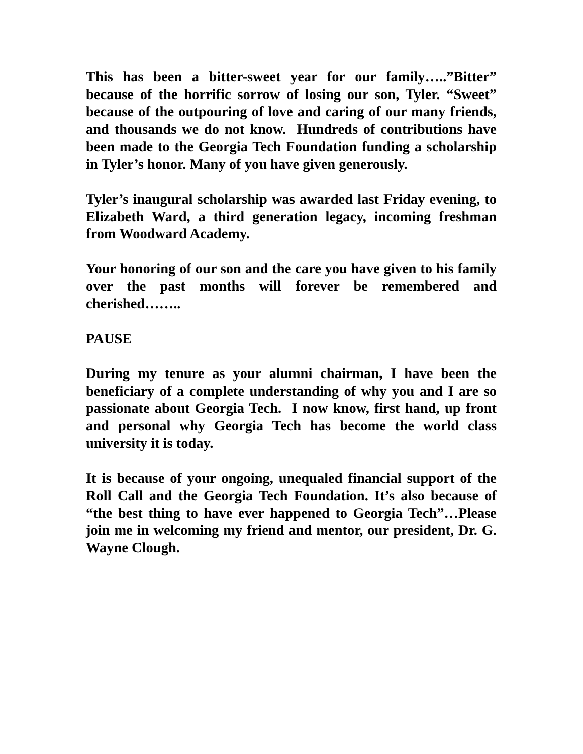This has been a bitter-sweet year for our family…..”Bitter” because of the horrific sorrow of losing our son, Tyler. “Sweet” because of the outpouring of love and caring of our many friends, and thousands we do not know. Hundreds of contributions have been made to the Georgia Tech Foundation funding a scholarship in Tyler’s honor. Many of you have given generously.
Tyler’s inaugural scholarship was awarded last Friday evening, to Elizabeth Ward, a third generation legacy, incoming freshman from Woodward Academy.
Your honoring of our son and the care you have given to his family over the past months will forever be remembered and cherished……..
PAUSE
During my tenure as your alumni chairman, I have been the beneficiary of a complete understanding of why you and I are so passionate about Georgia Tech. I now know, first hand, up front and personal why Georgia Tech has become the world class university it is today.
It is because of your ongoing, unequaled financial support of the Roll Call and the Georgia Tech Foundation. It’s also because of “the best thing to have ever happened to Georgia Tech”…Please join me in welcoming my friend and mentor, our president, Dr. G. Wayne Clough.